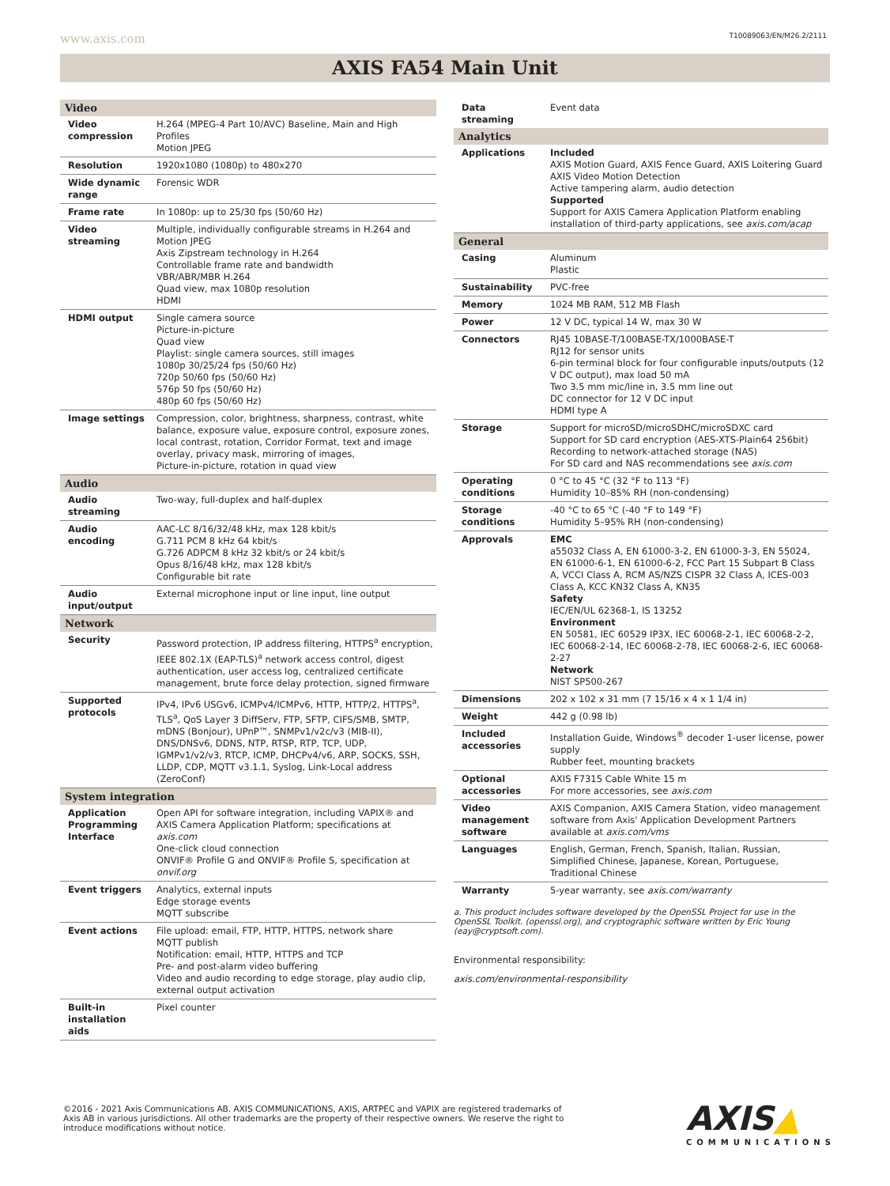www.axis.com T10089063/EN/M26.2/2111
AXIS FA54 Main Unit
| Video | |
| Video compression | H.264 (MPEG-4 Part 10/AVC) Baseline, Main and High Profiles Motion JPEG |
| Resolution | 1920x1080 (1080p) to 480x270 |
| Wide dynamic range | Forensic WDR |
| Frame rate | In 1080p: up to 25/30 fps (50/60 Hz) |
| Video streaming | Multiple, individually configurable streams in H.264 and Motion JPEG Axis Zipstream technology in H.264 Controllable frame rate and bandwidth VBR/ABR/MBR H.264 Quad view, max 1080p resolution HDMI |
| HDMI output | Single camera source Picture-in-picture Quad view Playlist: single camera sources, still images 1080p 30/25/24 fps (50/60 Hz) 720p 50/60 fps (50/60 Hz) 576p 50 fps (50/60 Hz) 480p 60 fps (50/60 Hz) |
| Image settings | Compression, color, brightness, sharpness, contrast, white balance, exposure value, exposure control, exposure zones, local contrast, rotation, Corridor Format, text and image overlay, privacy mask, mirroring of images, Picture-in-picture, rotation in quad view |
| Audio | |
| Audio streaming | Two-way, full-duplex and half-duplex |
| Audio encoding | AAC-LC 8/16/32/48 kHz, max 128 kbit/s G.711 PCM 8 kHz 64 kbit/s G.726 ADPCM 8 kHz 32 kbit/s or 24 kbit/s Opus 8/16/48 kHz, max 128 kbit/s Configurable bit rate |
| Audio input/output | External microphone input or line input, line output |
| Network | |
| Security | Password protection, IP address filtering, HTTPS<sup>a</sup> encryption, IEEE 802.1X (EAP-TLS)<sup>a</sup> network access control, digest authentication, user access log, centralized certificate management, brute force delay protection, signed firmware |
| Supported protocols | IPv4, IPv6 USGv6, ICMPv4/ICMPv6, HTTP, HTTP/2, HTTPS<sup>a</sup>, TLS<sup>a</sup>, QoS Layer 3 DiffServ, FTP, SFTP, CIFS/SMB, SMTP, mDNS (Bonjour), UPnP™, SNMPv1/v2c/v3 (MIB-II), DNS/DNSv6, DDNS, NTP, RTSP, RTP, TCP, UDP, IGMPv1/v2/v3, RTCP, ICMP, DHCPv4/v6, ARP, SOCKS, SSH, LLDP, CDP, MQTT v3.1.1, Syslog, Link-Local address (ZeroConf) |
| System integration | |
| Application Programming Interface | Open API for software integration, including VAPIX® and AXIS Camera Application Platform; specifications at axis.com One-click cloud connection ONVIF® Profile G and ONVIF® Profile S, specification at onvif.org |
| Event triggers | Analytics, external inputs Edge storage events MQTT subscribe |
| Event actions | File upload: email, FTP, HTTP, HTTPS, network share MQTT publish Notification: email, HTTP, HTTPS and TCP Pre- and post-alarm video buffering Video and audio recording to edge storage, play audio clip, external output activation |
| Built-in installation aids | Pixel counter |
| Data streaming | Event data |
| Analytics | |
| Applications | Included AXIS Motion Guard, AXIS Fence Guard, AXIS Loitering Guard AXIS Video Motion Detection Active tampering alarm, audio detection Supported Support for AXIS Camera Application Platform enabling installation of third-party applications, see axis.com/acap |
| General | |
| Casing | Aluminum Plastic |
| Sustainability | PVC-free |
| Memory | 1024 MB RAM, 512 MB Flash |
| Power | 12 V DC, typical 14 W, max 30 W |
| Connectors | RJ45 10BASE-T/100BASE-TX/1000BASE-T RJ12 for sensor units 6-pin terminal block for four configurable inputs/outputs (12 V DC output), max load 50 mA Two 3.5 mm mic/line in, 3.5 mm line out DC connector for 12 V DC input HDMI type A |
| Storage | Support for microSD/microSDHC/microSDXC card Support for SD card encryption (AES-XTS-Plain64 256bit) Recording to network-attached storage (NAS) For SD card and NAS recommendations see axis.com |
| Operating conditions | 0 °C to 45 °C (32 °F to 113 °F) Humidity 10–85% RH (non-condensing) |
| Storage conditions | -40 °C to 65 °C (-40 °F to 149 °F) Humidity 5–95% RH (non-condensing) |
| Approvals | EMC a55032 Class A, EN 61000-3-2, EN 61000-3-3, EN 55024, EN 61000-6-1, EN 61000-6-2, FCC Part 15 Subpart B Class A, VCCI Class A, RCM AS/NZS CISPR 32 Class A, ICES-003 Class A, KCC KN32 Class A, KN35 Safety IEC/EN/UL 62368-1, IS 13252 Environment EN 50581, IEC 60529 IP3X, IEC 60068-2-1, IEC 60068-2-2, IEC 60068-2-14, IEC 60068-2-78, IEC 60068-2-6, IEC 60068-2-27 Network NIST SP500-267 |
| Dimensions | 202 x 102 x 31 mm (7 15/16 x 4 x 1 1/4 in) |
| Weight | 442 g (0.98 lb) |
| Included accessories | Installation Guide, Windows<sup>®</sup> decoder 1-user license, power supply Rubber feet, mounting brackets |
| Optional accessories | AXIS F7315 Cable White 15 m For more accessories, see axis.com |
| Video management software | AXIS Companion, AXIS Camera Station, video management software from Axis' Application Development Partners available at axis.com/vms |
| Languages | English, German, French, Spanish, Italian, Russian, Simplified Chinese, Japanese, Korean, Portuguese, Traditional Chinese |
| Warranty | 5-year warranty, see axis.com/warranty |
a. This product includes software developed by the OpenSSL Project for use in the OpenSSL Toolkit. (openssl.org), and cryptographic software written by Eric Young (eay@cryptsoft.com).
Environmental responsibility:
axis.com/environmental-responsibility
©2016 - 2021 Axis Communications AB. AXIS COMMUNICATIONS, AXIS, ARTPEC and VAPIX are registered trademarks of Axis AB in various jurisdictions. All other trademarks are the property of their respective owners. We reserve the right to introduce modifications without notice.
AXIS▲
COMMUNICATIONS